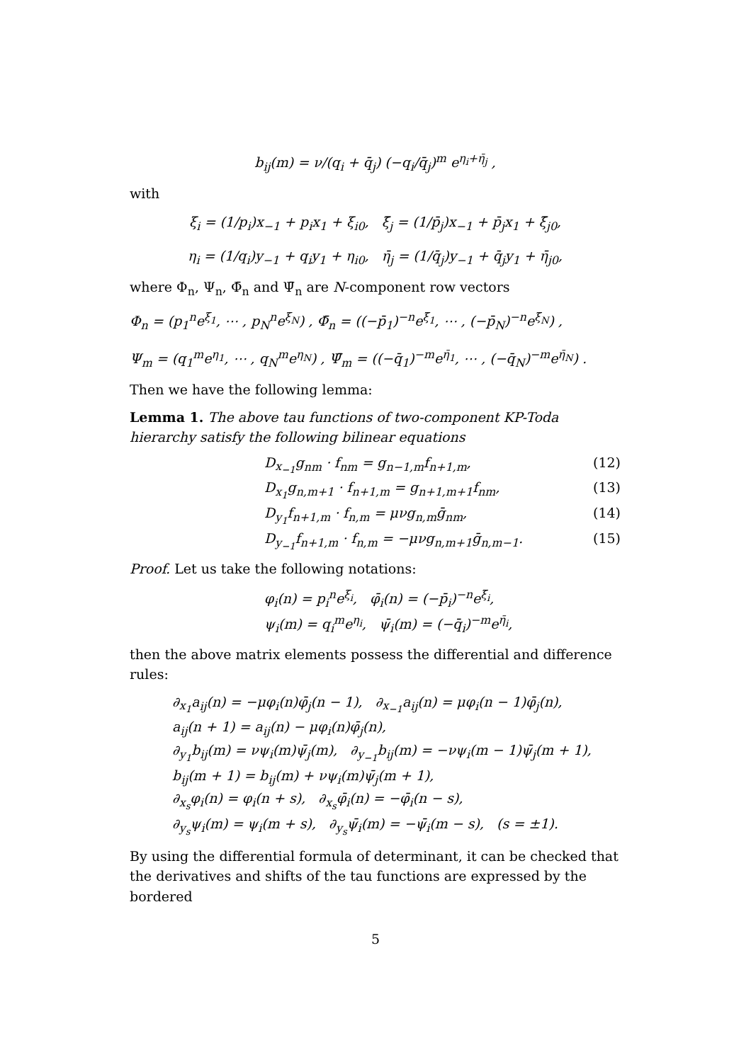b<sub>ij</sub>(m) = ν/(q<sub>i</sub> + q̄<sub>j</sub>) (−q<sub>i</sub>/q̄<sub>j</sub>)<sup>m</sup> e<sup>η<sub>i</sub>+η̄<sub>j</sub></sup> ,
with
ξ<sub>i</sub> = (1/p<sub>i</sub>)x<sub>−1</sub> + p<sub>i</sub>x<sub>1</sub> + ξ<sub>i0</sub>, ξ̄<sub>j</sub> = (1/p̄<sub>j</sub>)x<sub>−1</sub> + p̄<sub>j</sub>x<sub>1</sub> + ξ̄<sub>j0</sub>,
η<sub>i</sub> = (1/q<sub>i</sub>)y<sub>−1</sub> + q<sub>i</sub>y<sub>1</sub> + η<sub>i0</sub>, η̄<sub>j</sub> = (1/q̄<sub>j</sub>)y<sub>−1</sub> + q̄<sub>j</sub>y<sub>1</sub> + η̄<sub>j0</sub>,
where Φ<sub>n</sub>, Ψ<sub>n</sub>, Φ̄<sub>n</sub> and Ψ̄<sub>n</sub> are N-component row vectors
Φ<sub>n</sub> = (p<sub>1</sub><sup>n</sup>e<sup>ξ<sub>1</sub></sup>, ⋯ , p<sub>N</sub><sup>n</sup>e<sup>ξ<sub>N</sub></sup>) , Φ̄<sub>n</sub> = ((−p̄<sub>1</sub>)<sup>−n</sup>e<sup>ξ̄<sub>1</sub></sup>, ⋯ , (−p̄<sub>N</sub>)<sup>−n</sup>e<sup>ξ̄<sub>N</sub></sup>) ,
Ψ<sub>m</sub> = (q<sub>1</sub><sup>m</sup>e<sup>η<sub>1</sub></sup>, ⋯ , q<sub>N</sub><sup>m</sup>e<sup>η<sub>N</sub></sup>) , Ψ̄<sub>m</sub> = ((−q̄<sub>1</sub>)<sup>−m</sup>e<sup>η̄<sub>1</sub></sup>, ⋯ , (−q̄<sub>N</sub>)<sup>−m</sup>e<sup>η̄<sub>N</sub></sup>) .
Then we have the following lemma:
Lemma 1. The above tau functions of two-component KP-Toda hierarchy satisfy the following bilinear equations
D<sub>x<sub>−1</sub></sub>g<sub>nm</sub> · f<sub>nm</sub> = g<sub>n−1,m</sub>f<sub>n+1,m</sub>, (12)
D<sub>x<sub>1</sub></sub>g<sub>n,m+1</sub> · f<sub>n+1,m</sub> = g<sub>n+1,m+1</sub>f<sub>nm</sub>, (13)
D<sub>y<sub>1</sub></sub>f<sub>n+1,m</sub> · f<sub>n,m</sub> = μνg<sub>n,m</sub>ḡ<sub>nm</sub>, (14)
D<sub>y<sub>−1</sub></sub>f<sub>n+1,m</sub> · f<sub>n,m</sub> = −μνg<sub>n,m+1</sub>ḡ<sub>n,m−1</sub>. (15)
Proof. Let us take the following notations:
φ<sub>i</sub>(n) = p<sub>i</sub><sup>n</sup>e<sup>ξ<sub>i</sub></sup>, φ̄<sub>i</sub>(n) = (−p̄<sub>i</sub>)<sup>−n</sup>e<sup>ξ̄<sub>i</sub></sup>,
ψ<sub>i</sub>(m) = q<sub>i</sub><sup>m</sup>e<sup>η<sub>i</sub></sup>, ψ̄<sub>i</sub>(m) = (−q̄<sub>i</sub>)<sup>−m</sup>e<sup>η̄<sub>i</sub></sup>,
then the above matrix elements possess the differential and difference rules:
∂<sub>x<sub>1</sub></sub>a<sub>ij</sub>(n) = −μφ<sub>i</sub>(n)φ̄<sub>j</sub>(n − 1), ∂<sub>x<sub>−1</sub></sub>a<sub>ij</sub>(n) = μφ<sub>i</sub>(n − 1)φ̄<sub>j</sub>(n),
a<sub>ij</sub>(n + 1) = a<sub>ij</sub>(n) − μφ<sub>i</sub>(n)φ̄<sub>j</sub>(n),
∂<sub>y<sub>1</sub></sub>b<sub>ij</sub>(m) = νψ<sub>i</sub>(m)ψ̄<sub>j</sub>(m), ∂<sub>y<sub>−1</sub></sub>b<sub>ij</sub>(m) = −νψ<sub>i</sub>(m − 1)ψ̄<sub>j</sub>(m + 1),
b<sub>ij</sub>(m + 1) = b<sub>ij</sub>(m) + νψ<sub>i</sub>(m)ψ̄<sub>j</sub>(m + 1),
∂<sub>x<sub>s</sub></sub>φ<sub>i</sub>(n) = φ<sub>i</sub>(n + s), ∂<sub>x<sub>s</sub></sub>φ̄<sub>i</sub>(n) = −φ̄<sub>i</sub>(n − s),
∂<sub>y<sub>s</sub></sub>ψ<sub>i</sub>(m) = ψ<sub>i</sub>(m + s), ∂<sub>y<sub>s</sub></sub>ψ̄<sub>i</sub>(m) = −ψ̄<sub>i</sub>(m − s), (s = ±1).
By using the differential formula of determinant, it can be checked that the derivatives and shifts of the tau functions are expressed by the bordered
5